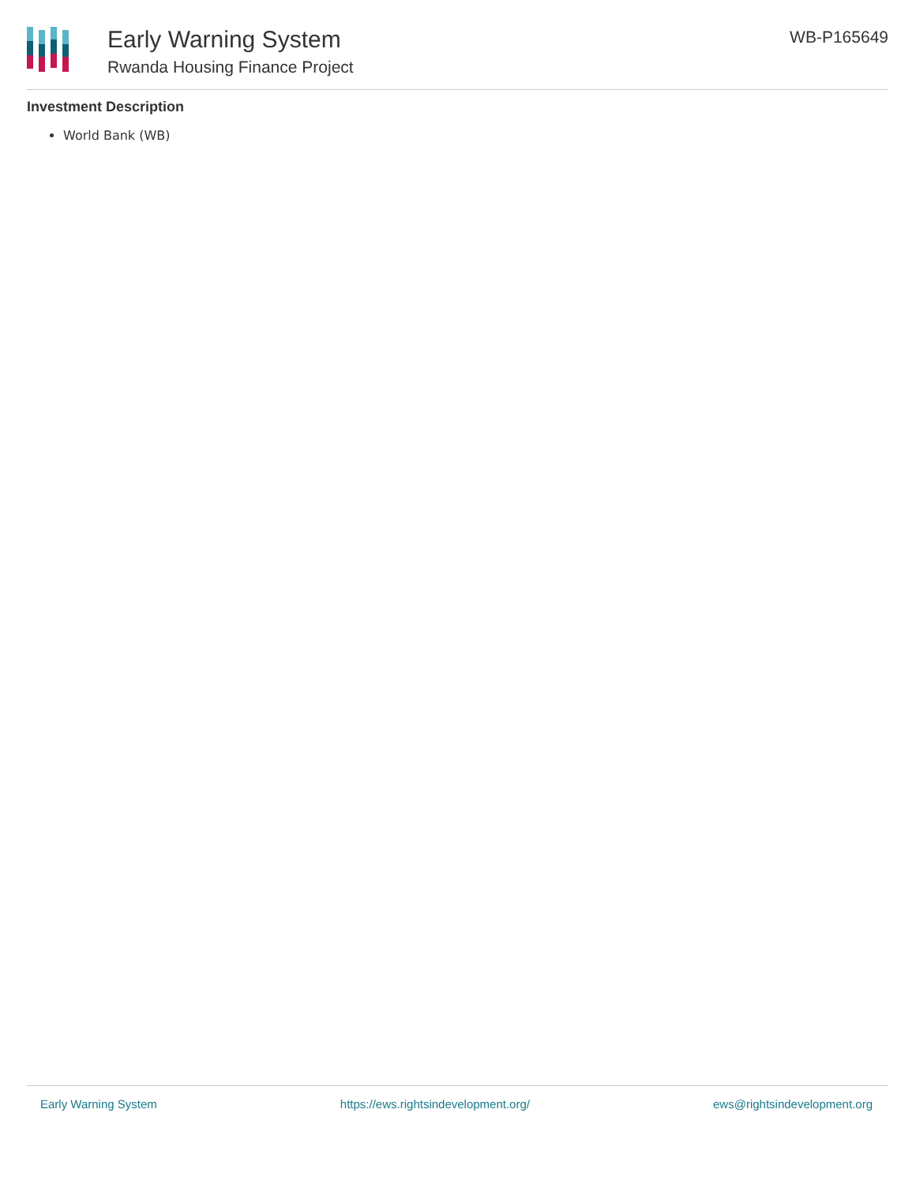Early Warning System
Rwanda Housing Finance Project
WB-P165649
Investment Description
World Bank (WB)
Early Warning System https://ews.rightsindevelopment.org/ ews@rightsindevelopment.org